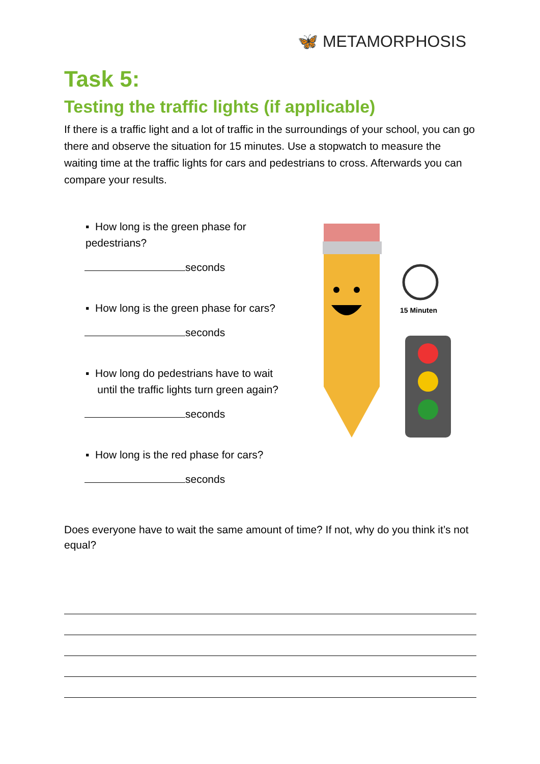🦋 METAMORPHOSIS
Task 5:
Testing the traffic lights (if applicable)
If there is a traffic light and a lot of traffic in the surroundings of your school, you can go there and observe the situation for 15 minutes. Use a stopwatch to measure the waiting time at the traffic lights for cars and pedestrians to cross. Afterwards you can compare your results.
▪ How long is the green phase for pedestrians?
seconds
▪ How long is the green phase for cars?
seconds
▪ How long do pedestrians have to wait
until the traffic lights turn green again?
seconds
▪ How long is the red phase for cars?
seconds
15 Minuten
Does everyone have to wait the same amount of time? If not, why do you think it’s not equal?